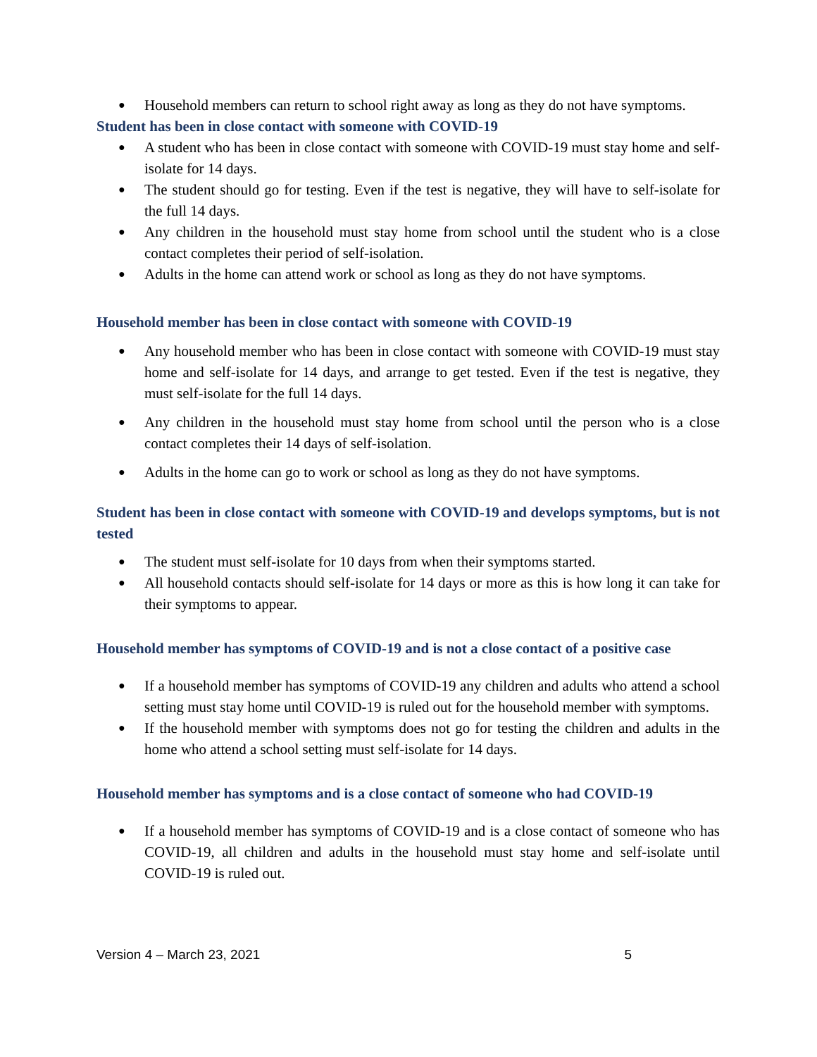● Household members can return to school right away as long as they do not have symptoms.
Student has been in close contact with someone with COVID-19
● A student who has been in close contact with someone with COVID-19 must stay home and self-isolate for 14 days.
● The student should go for testing. Even if the test is negative, they will have to self-isolate for the full 14 days.
● Any children in the household must stay home from school until the student who is a close contact completes their period of self-isolation.
● Adults in the home can attend work or school as long as they do not have symptoms.
Household member has been in close contact with someone with COVID-19
● Any household member who has been in close contact with someone with COVID-19 must stay home and self-isolate for 14 days, and arrange to get tested. Even if the test is negative, they must self-isolate for the full 14 days.
● Any children in the household must stay home from school until the person who is a close contact completes their 14 days of self-isolation.
● Adults in the home can go to work or school as long as they do not have symptoms.
Student has been in close contact with someone with COVID-19 and develops symptoms, but is not tested
● The student must self-isolate for 10 days from when their symptoms started.
● All household contacts should self-isolate for 14 days or more as this is how long it can take for their symptoms to appear.
Household member has symptoms of COVID-19 and is not a close contact of a positive case
● If a household member has symptoms of COVID-19 any children and adults who attend a school setting must stay home until COVID-19 is ruled out for the household member with symptoms.
● If the household member with symptoms does not go for testing the children and adults in the home who attend a school setting must self-isolate for 14 days.
Household member has symptoms and is a close contact of someone who had COVID-19
● If a household member has symptoms of COVID-19 and is a close contact of someone who has COVID-19, all children and adults in the household must stay home and self-isolate until COVID-19 is ruled out.
Version 4 – March 23, 2021 5